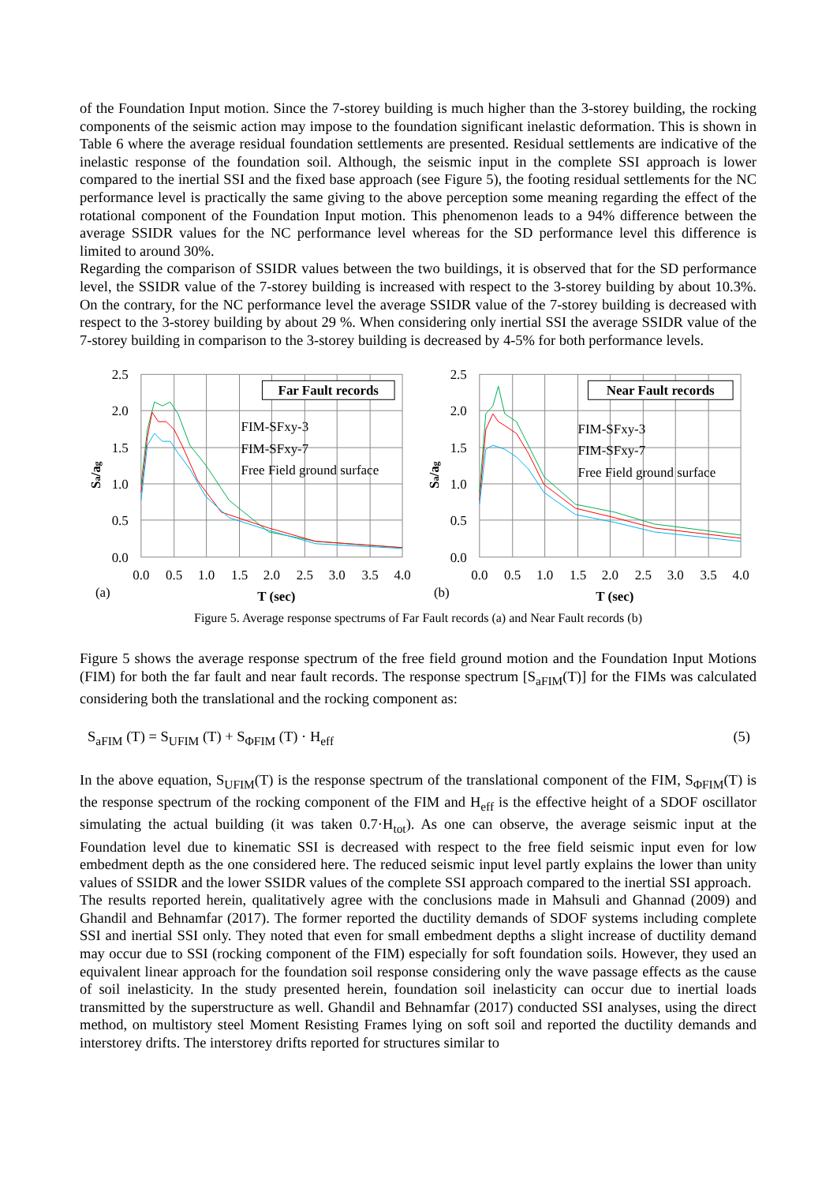of the Foundation Input motion. Since the 7-storey building is much higher than the 3-storey building, the rocking components of the seismic action may impose to the foundation significant inelastic deformation. This is shown in Table 6 where the average residual foundation settlements are presented. Residual settlements are indicative of the inelastic response of the foundation soil. Although, the seismic input in the complete SSI approach is lower compared to the inertial SSI and the fixed base approach (see Figure 5), the footing residual settlements for the NC performance level is practically the same giving to the above perception some meaning regarding the effect of the rotational component of the Foundation Input motion. This phenomenon leads to a 94% difference between the average SSIDR values for the NC performance level whereas for the SD performance level this difference is limited to around 30%.
Regarding the comparison of SSIDR values between the two buildings, it is observed that for the SD performance level, the SSIDR value of the 7-storey building is increased with respect to the 3-storey building by about 10.3%. On the contrary, for the NC performance level the average SSIDR value of the 7-storey building is decreased with respect to the 3-storey building by about 29 %. When considering only inertial SSI the average SSIDR value of the 7-storey building in comparison to the 3-storey building is decreased by 4-5% for both performance levels.
Far Fault records
FIM-SFxy-3
FIM-SFxy-7
Free Field ground surface
2.5
2.0
1.5
1.0
0.5
0.0
0.0
0.5
1.0
1.5
2.0
2.5
3.0
3.5
4.0
(a)
T (sec)
Sa/ag
Near Fault records
FIM-SFxy-3
FIM-SFxy-7
Free Field ground surface
2.5
2.0
1.5
1.0
0.5
0.0
0.0
0.5
1.0
1.5
2.0
2.5
3.0
3.5
4.0
(b)
T (sec)
Sa/ag
Figure 5. Average response spectrums of Far Fault records (a) and Near Fault records (b)
Figure 5 shows the average response spectrum of the free field ground motion and the Foundation Input Motions (FIM) for both the far fault and near fault records. The response spectrum [S<sub>aFIM</sub>(T)] for the FIMs was calculated considering both the translational and the rocking component as:
S<sub>aFIM</sub> (T) = S<sub>UFIM</sub> (T) + S<sub>ΦFIM</sub> (T) · H<sub>eff</sub> (5)
In the above equation, S<sub>UFIM</sub>(T) is the response spectrum of the translational component of the FIM, S<sub>ΦFIM</sub>(T) is the response spectrum of the rocking component of the FIM and H<sub>eff</sub> is the effective height of a SDOF oscillator simulating the actual building (it was taken 0.7·H<sub>tot</sub>). As one can observe, the average seismic input at the Foundation level due to kinematic SSI is decreased with respect to the free field seismic input even for low embedment depth as the one considered here. The reduced seismic input level partly explains the lower than unity values of SSIDR and the lower SSIDR values of the complete SSI approach compared to the inertial SSI approach.
The results reported herein, qualitatively agree with the conclusions made in Mahsuli and Ghannad (2009) and Ghandil and Behnamfar (2017). The former reported the ductility demands of SDOF systems including complete SSI and inertial SSI only. They noted that even for small embedment depths a slight increase of ductility demand may occur due to SSI (rocking component of the FIM) especially for soft foundation soils. However, they used an equivalent linear approach for the foundation soil response considering only the wave passage effects as the cause of soil inelasticity. In the study presented herein, foundation soil inelasticity can occur due to inertial loads transmitted by the superstructure as well. Ghandil and Behnamfar (2017) conducted SSI analyses, using the direct method, on multistory steel Moment Resisting Frames lying on soft soil and reported the ductility demands and interstorey drifts. The interstorey drifts reported for structures similar to